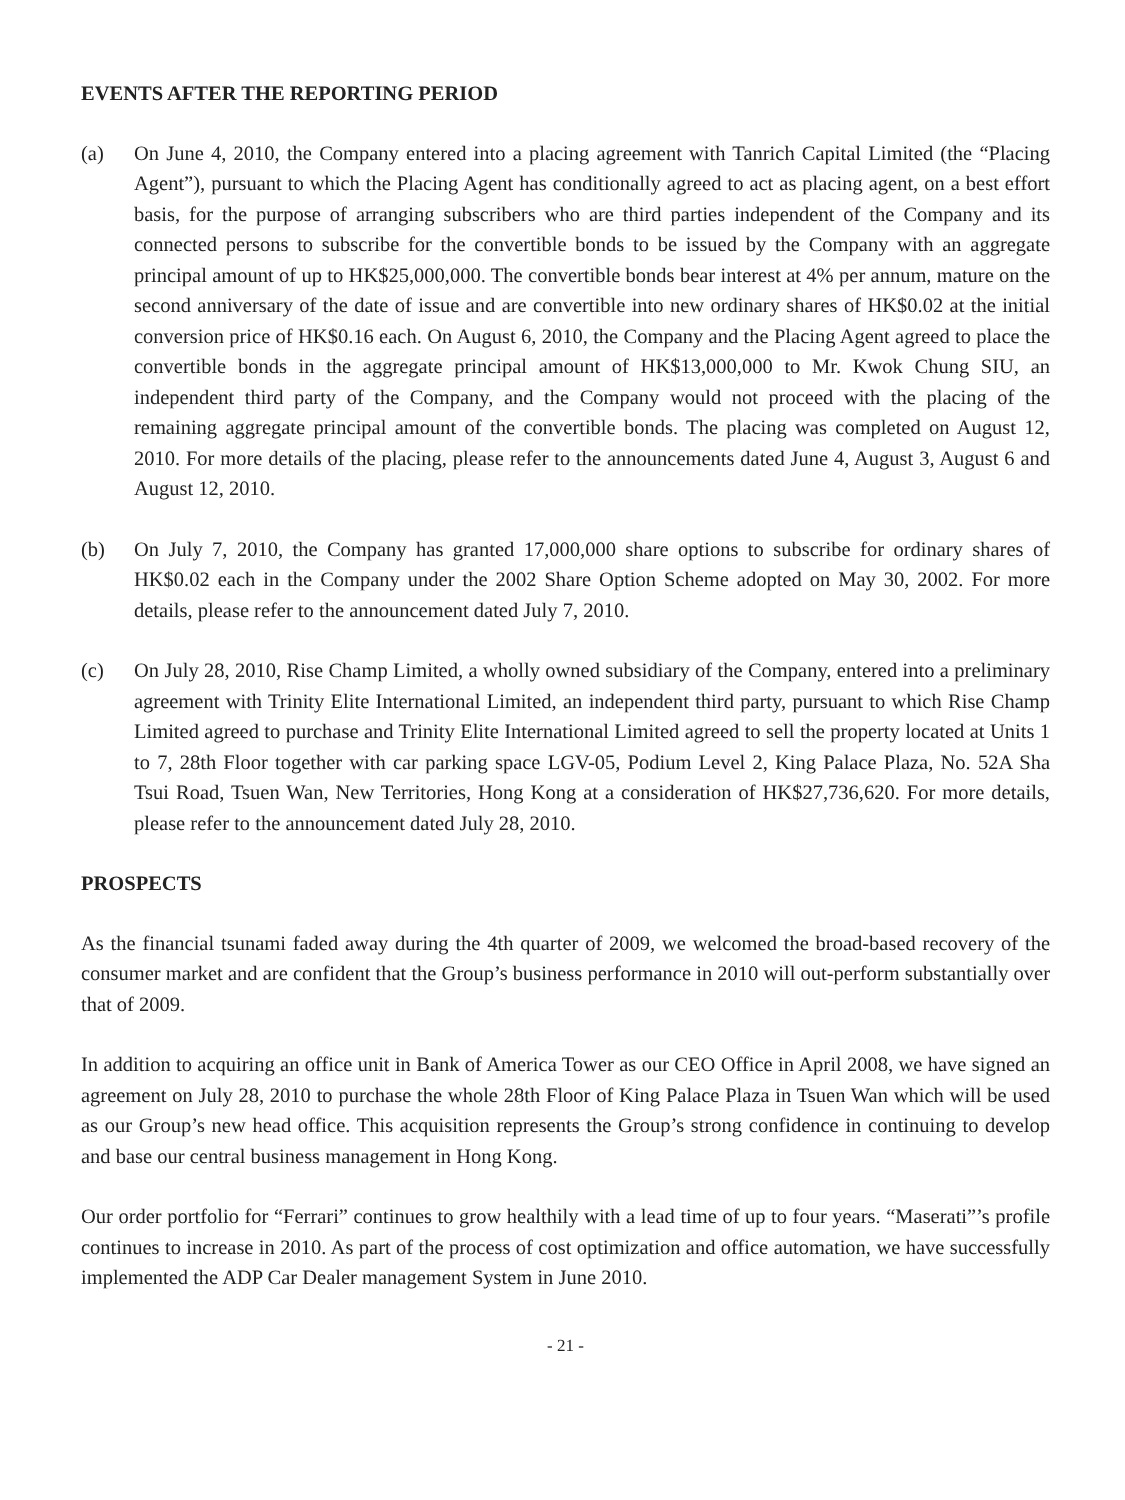EVENTS AFTER THE REPORTING PERIOD
(a) On June 4, 2010, the Company entered into a placing agreement with Tanrich Capital Limited (the “Placing Agent”), pursuant to which the Placing Agent has conditionally agreed to act as placing agent, on a best effort basis, for the purpose of arranging subscribers who are third parties independent of the Company and its connected persons to subscribe for the convertible bonds to be issued by the Company with an aggregate principal amount of up to HK$25,000,000. The convertible bonds bear interest at 4% per annum, mature on the second anniversary of the date of issue and are convertible into new ordinary shares of HK$0.02 at the initial conversion price of HK$0.16 each. On August 6, 2010, the Company and the Placing Agent agreed to place the convertible bonds in the aggregate principal amount of HK$13,000,000 to Mr. Kwok Chung SIU, an independent third party of the Company, and the Company would not proceed with the placing of the remaining aggregate principal amount of the convertible bonds. The placing was completed on August 12, 2010. For more details of the placing, please refer to the announcements dated June 4, August 3, August 6 and August 12, 2010.
(b) On July 7, 2010, the Company has granted 17,000,000 share options to subscribe for ordinary shares of HK$0.02 each in the Company under the 2002 Share Option Scheme adopted on May 30, 2002. For more details, please refer to the announcement dated July 7, 2010.
(c) On July 28, 2010, Rise Champ Limited, a wholly owned subsidiary of the Company, entered into a preliminary agreement with Trinity Elite International Limited, an independent third party, pursuant to which Rise Champ Limited agreed to purchase and Trinity Elite International Limited agreed to sell the property located at Units 1 to 7, 28th Floor together with car parking space LGV-05, Podium Level 2, King Palace Plaza, No. 52A Sha Tsui Road, Tsuen Wan, New Territories, Hong Kong at a consideration of HK$27,736,620. For more details, please refer to the announcement dated July 28, 2010.
PROSPECTS
As the financial tsunami faded away during the 4th quarter of 2009, we welcomed the broad-based recovery of the consumer market and are confident that the Group’s business performance in 2010 will out-perform substantially over that of 2009.
In addition to acquiring an office unit in Bank of America Tower as our CEO Office in April 2008, we have signed an agreement on July 28, 2010 to purchase the whole 28th Floor of King Palace Plaza in Tsuen Wan which will be used as our Group’s new head office. This acquisition represents the Group’s strong confidence in continuing to develop and base our central business management in Hong Kong.
Our order portfolio for “Ferrari” continues to grow healthily with a lead time of up to four years. “Maserati”’s profile continues to increase in 2010. As part of the process of cost optimization and office automation, we have successfully implemented the ADP Car Dealer management System in June 2010.
- 21 -